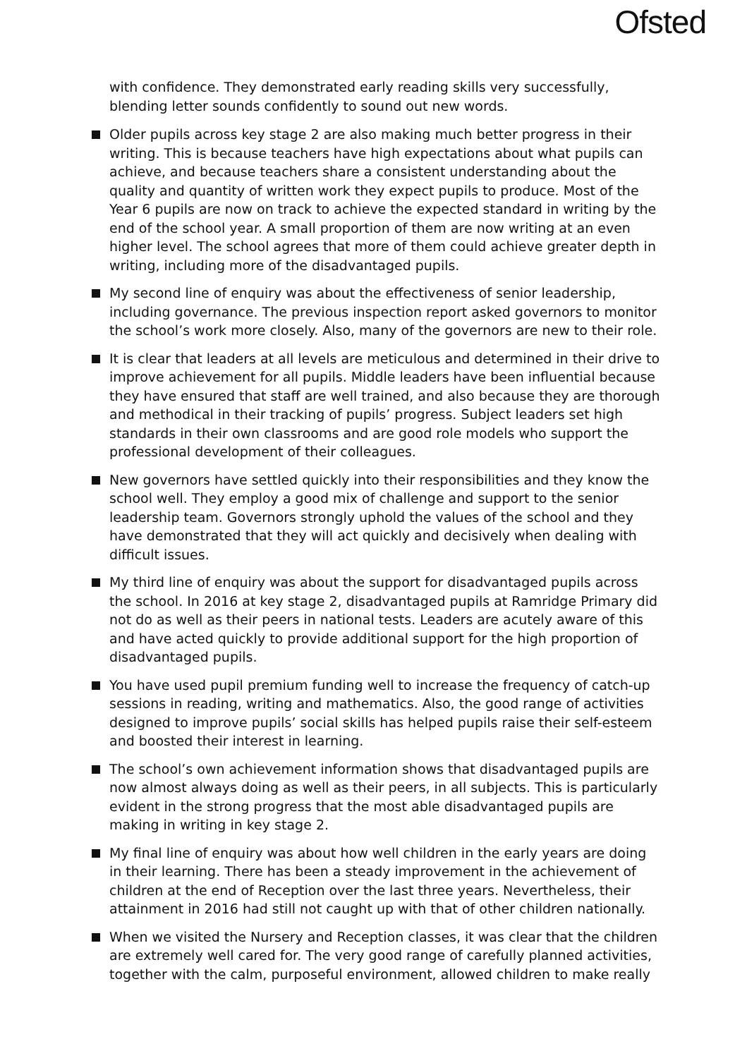Ofsted
with confidence. They demonstrated early reading skills very successfully, blending letter sounds confidently to sound out new words.
Older pupils across key stage 2 are also making much better progress in their writing. This is because teachers have high expectations about what pupils can achieve, and because teachers share a consistent understanding about the quality and quantity of written work they expect pupils to produce. Most of the Year 6 pupils are now on track to achieve the expected standard in writing by the end of the school year. A small proportion of them are now writing at an even higher level. The school agrees that more of them could achieve greater depth in writing, including more of the disadvantaged pupils.
My second line of enquiry was about the effectiveness of senior leadership, including governance. The previous inspection report asked governors to monitor the school’s work more closely. Also, many of the governors are new to their role.
It is clear that leaders at all levels are meticulous and determined in their drive to improve achievement for all pupils. Middle leaders have been influential because they have ensured that staff are well trained, and also because they are thorough and methodical in their tracking of pupils’ progress. Subject leaders set high standards in their own classrooms and are good role models who support the professional development of their colleagues.
New governors have settled quickly into their responsibilities and they know the school well. They employ a good mix of challenge and support to the senior leadership team. Governors strongly uphold the values of the school and they have demonstrated that they will act quickly and decisively when dealing with difficult issues.
My third line of enquiry was about the support for disadvantaged pupils across the school. In 2016 at key stage 2, disadvantaged pupils at Ramridge Primary did not do as well as their peers in national tests. Leaders are acutely aware of this and have acted quickly to provide additional support for the high proportion of disadvantaged pupils.
You have used pupil premium funding well to increase the frequency of catch-up sessions in reading, writing and mathematics. Also, the good range of activities designed to improve pupils’ social skills has helped pupils raise their self-esteem and boosted their interest in learning.
The school’s own achievement information shows that disadvantaged pupils are now almost always doing as well as their peers, in all subjects. This is particularly evident in the strong progress that the most able disadvantaged pupils are making in writing in key stage 2.
My final line of enquiry was about how well children in the early years are doing in their learning. There has been a steady improvement in the achievement of children at the end of Reception over the last three years. Nevertheless, their attainment in 2016 had still not caught up with that of other children nationally.
When we visited the Nursery and Reception classes, it was clear that the children are extremely well cared for. The very good range of carefully planned activities, together with the calm, purposeful environment, allowed children to make really